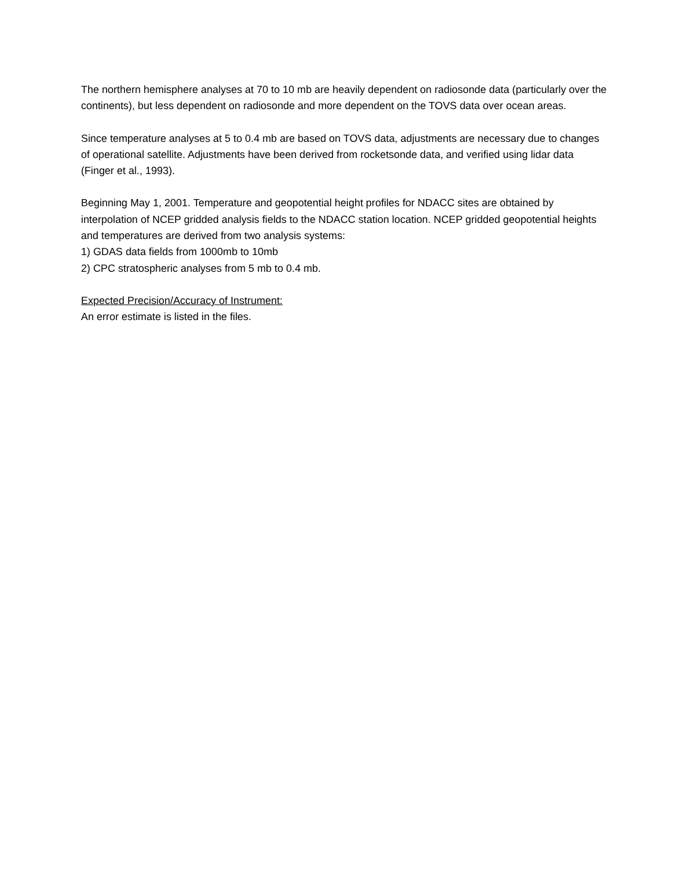The northern hemisphere analyses at 70 to 10 mb are heavily dependent on radiosonde data (particularly over the continents), but less dependent on radiosonde and more dependent on the TOVS data over ocean areas.
Since temperature analyses at 5 to 0.4 mb are based on TOVS data, adjustments are necessary due to changes of operational satellite. Adjustments have been derived from rocketsonde data, and verified using lidar data (Finger et al., 1993).
Beginning May 1, 2001. Temperature and geopotential height profiles for NDACC sites are obtained by interpolation of NCEP gridded analysis fields to the NDACC station location. NCEP gridded geopotential heights and temperatures are derived from two analysis systems:
1) GDAS data fields from 1000mb to 10mb
2) CPC stratospheric analyses from 5 mb to 0.4 mb.
Expected Precision/Accuracy of Instrument:
An error estimate is listed in the files.